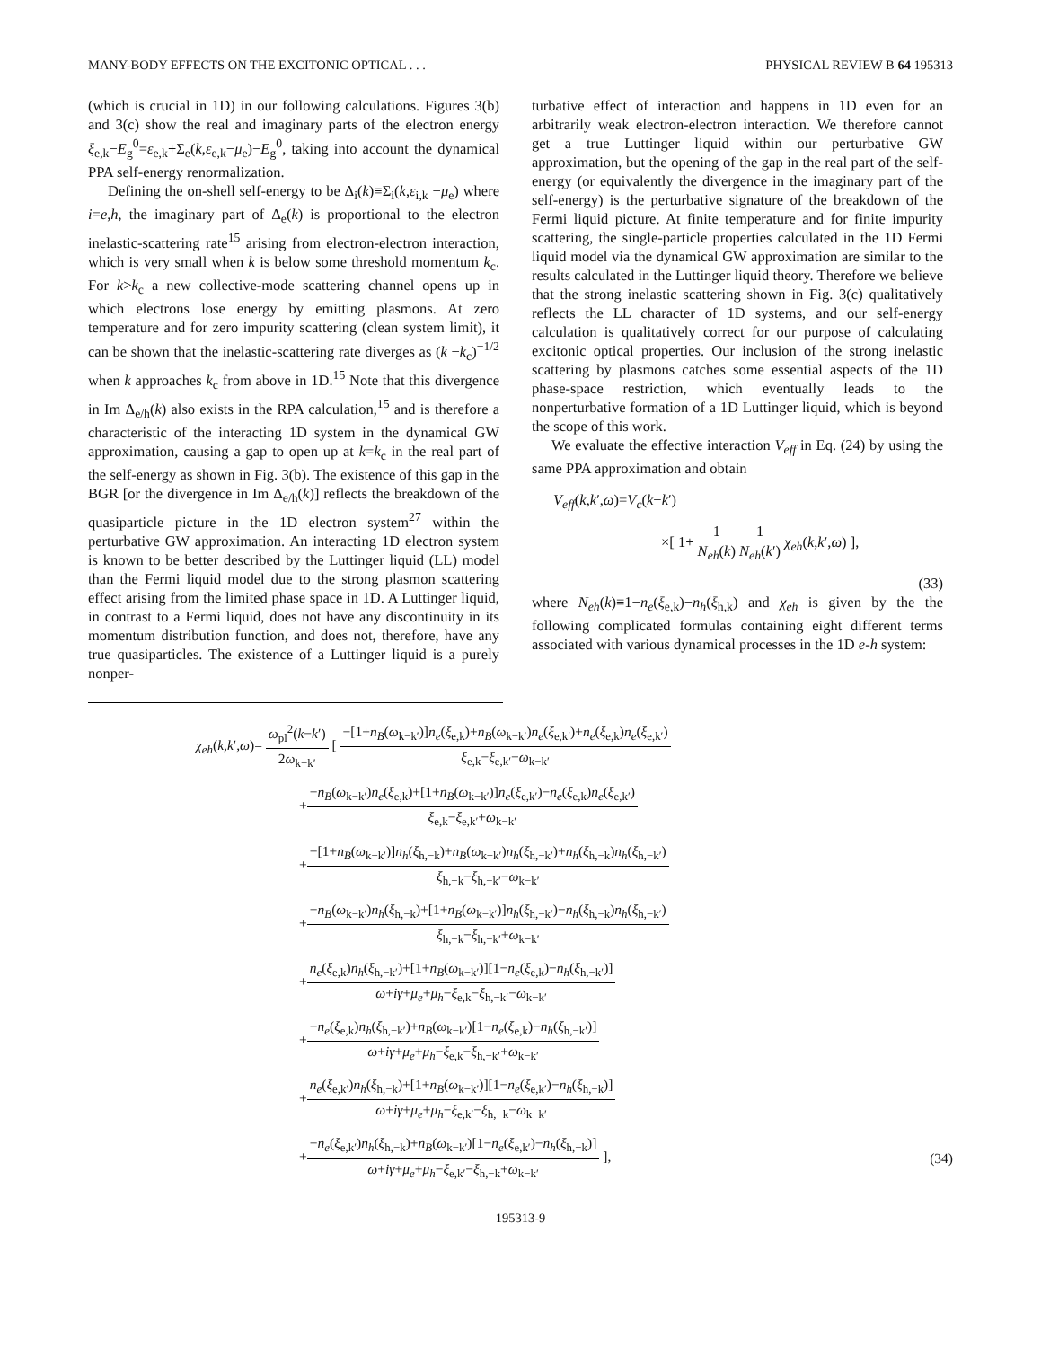MANY-BODY EFFECTS ON THE EXCITONIC OPTICAL . . . PHYSICAL REVIEW B 64 195313
(which is crucial in 1D) in our following calculations. Figures 3(b) and 3(c) show the real and imaginary parts of the electron energy ξ<sub>e,k</sub>−E<sub>g</sub><sup>0</sup>=ε<sub>e,k</sub>+Σ<sub>e</sub>(k,ε<sub>e,k</sub>−μ<sub>e</sub>)−E<sub>g</sub><sup>0</sup>, taking into account the dynamical PPA self-energy renormalization.
Defining the on-shell self-energy to be Δ<sub>i</sub>(k)≡Σ<sub>i</sub>(k,ε<sub>i,k</sub> −μ<sub>e</sub>) where i=e,h, the imaginary part of Δ<sub>e</sub>(k) is proportional to the electron inelastic-scattering rate<sup>15</sup> arising from electron-electron interaction, which is very small when k is below some threshold momentum k<sub>c</sub>. For k>k<sub>c</sub> a new collective-mode scattering channel opens up in which electrons lose energy by emitting plasmons. At zero temperature and for zero impurity scattering (clean system limit), it can be shown that the inelastic-scattering rate diverges as (k −k<sub>c</sub>)<sup>−1/2</sup> when k approaches k<sub>c</sub> from above in 1D.<sup>15</sup> Note that this divergence in Im Δ<sub>e/h</sub>(k) also exists in the RPA calculation,<sup>15</sup> and is therefore a characteristic of the interacting 1D system in the dynamical GW approximation, causing a gap to open up at k=k<sub>c</sub> in the real part of the self-energy as shown in Fig. 3(b). The existence of this gap in the BGR [or the divergence in Im Δ<sub>e/h</sub>(k)] reflects the breakdown of the quasiparticle picture in the 1D electron system<sup>27</sup> within the perturbative GW approximation. An interacting 1D electron system is known to be better described by the Luttinger liquid (LL) model than the Fermi liquid model due to the strong plasmon scattering effect arising from the limited phase space in 1D. A Luttinger liquid, in contrast to a Fermi liquid, does not have any discontinuity in its momentum distribution function, and does not, therefore, have any true quasiparticles. The existence of a Luttinger liquid is a purely nonper-
turbative effect of interaction and happens in 1D even for an arbitrarily weak electron-electron interaction. We therefore cannot get a true Luttinger liquid within our perturbative GW approximation, but the opening of the gap in the real part of the self-energy (or equivalently the divergence in the imaginary part of the self-energy) is the perturbative signature of the breakdown of the Fermi liquid picture. At finite temperature and for finite impurity scattering, the single-particle properties calculated in the 1D Fermi liquid model via the dynamical GW approximation are similar to the results calculated in the Luttinger liquid theory. Therefore we believe that the strong inelastic scattering shown in Fig. 3(c) qualitatively reflects the LL character of 1D systems, and our self-energy calculation is qualitatively correct for our purpose of calculating excitonic optical properties. Our inclusion of the strong inelastic scattering by plasmons catches some essential aspects of the 1D phase-space restriction, which eventually leads to the nonperturbative formation of a 1D Luttinger liquid, which is beyond the scope of this work.
We evaluate the effective interaction V<sub>eff</sub> in Eq. (24) by using the same PPA approximation and obtain
V<sub>eff</sub>(k,k′,ω)=V<sub>c</sub>(k−k′)
×[ 1+ 1 N<sub>eh</sub>(k) 1 N<sub>eh</sub>(k′) χ<sub>eh</sub>(k,k′,ω) ],
(33)
where N<sub>eh</sub>(k)≡1−n<sub>e</sub>(ξ<sub>e,k</sub>)−n<sub>h</sub>(ξ<sub>h,k</sub>) and χ<sub>eh</sub> is given by the the following complicated formulas containing eight different terms associated with various dynamical processes in the 1D e-h system:
χ<sub>eh</sub>(k,k′,ω)= ω<sub>pl</sub><sup>2</sup>(k−k′) 2ω<sub>k−k′</sub> [ −[1+n<sub>B</sub>(ω<sub>k−k′</sub>)]n<sub>e</sub>(ξ<sub>e,k</sub>)+n<sub>B</sub>(ω<sub>k−k′</sub>)n<sub>e</sub>(ξ<sub>e,k′</sub>)+n<sub>e</sub>(ξ<sub>e,k</sub>)n<sub>e</sub>(ξ<sub>e,k′</sub>) ξ<sub>e,k</sub>−ξ<sub>e,k′</sub>−ω<sub>k−k′</sub>
+−n<sub>B</sub>(ω<sub>k−k′</sub>)n<sub>e</sub>(ξ<sub>e,k</sub>)+[1+n<sub>B</sub>(ω<sub>k−k′</sub>)]n<sub>e</sub>(ξ<sub>e,k′</sub>)−n<sub>e</sub>(ξ<sub>e,k</sub>)n<sub>e</sub>(ξ<sub>e,k′</sub>) ξ<sub>e,k</sub>−ξ<sub>e,k′</sub>+ω<sub>k−k′</sub>
+−[1+n<sub>B</sub>(ω<sub>k−k′</sub>)]n<sub>h</sub>(ξ<sub>h,−k</sub>)+n<sub>B</sub>(ω<sub>k−k′</sub>)n<sub>h</sub>(ξ<sub>h,−k′</sub>)+n<sub>h</sub>(ξ<sub>h,−k</sub>)n<sub>h</sub>(ξ<sub>h,−k′</sub>) ξ<sub>h,−k</sub>−ξ<sub>h,−k′</sub>−ω<sub>k−k′</sub>
+−n<sub>B</sub>(ω<sub>k−k′</sub>)n<sub>h</sub>(ξ<sub>h,−k</sub>)+[1+n<sub>B</sub>(ω<sub>k−k′</sub>)]n<sub>h</sub>(ξ<sub>h,−k′</sub>)−n<sub>h</sub>(ξ<sub>h,−k</sub>)n<sub>h</sub>(ξ<sub>h,−k′</sub>) ξ<sub>h,−k</sub>−ξ<sub>h,−k′</sub>+ω<sub>k−k′</sub>
+n<sub>e</sub>(ξ<sub>e,k</sub>)n<sub>h</sub>(ξ<sub>h,−k′</sub>)+[1+n<sub>B</sub>(ω<sub>k−k′</sub>)][1−n<sub>e</sub>(ξ<sub>e,k</sub>)−n<sub>h</sub>(ξ<sub>h,−k′</sub>)] ω+iγ+μ<sub>e</sub>+μ<sub>h</sub>−ξ<sub>e,k</sub>−ξ<sub>h,−k′</sub>−ω<sub>k−k′</sub>
+−n<sub>e</sub>(ξ<sub>e,k</sub>)n<sub>h</sub>(ξ<sub>h,−k′</sub>)+n<sub>B</sub>(ω<sub>k−k′</sub>)[1−n<sub>e</sub>(ξ<sub>e,k</sub>)−n<sub>h</sub>(ξ<sub>h,−k′</sub>)] ω+iγ+μ<sub>e</sub>+μ<sub>h</sub>−ξ<sub>e,k</sub>−ξ<sub>h,−k′</sub>+ω<sub>k−k′</sub>
+n<sub>e</sub>(ξ<sub>e,k′</sub>)n<sub>h</sub>(ξ<sub>h,−k</sub>)+[1+n<sub>B</sub>(ω<sub>k−k′</sub>)][1−n<sub>e</sub>(ξ<sub>e,k′</sub>)−n<sub>h</sub>(ξ<sub>h,−k</sub>)] ω+iγ+μ<sub>e</sub>+μ<sub>h</sub>−ξ<sub>e,k′</sub>−ξ<sub>h,−k</sub>−ω<sub>k−k′</sub>
+−n<sub>e</sub>(ξ<sub>e,k′</sub>)n<sub>h</sub>(ξ<sub>h,−k</sub>)+n<sub>B</sub>(ω<sub>k−k′</sub>)[1−n<sub>e</sub>(ξ<sub>e,k′</sub>)−n<sub>h</sub>(ξ<sub>h,−k</sub>)] ω+iγ+μ<sub>e</sub>+μ<sub>h</sub>−ξ<sub>e,k′</sub>−ξ<sub>h,−k</sub>+ω<sub>k−k′</sub> ], (34)
195313-9